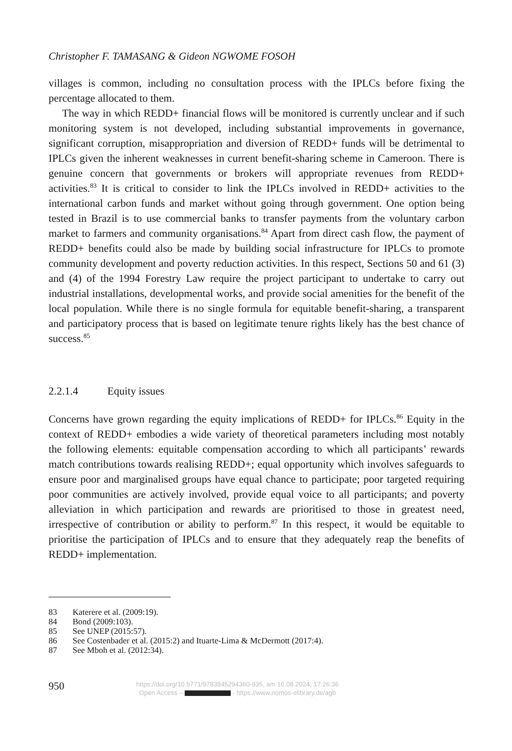Christopher F. TAMASANG & Gideon NGWOME FOSOH
villages is common, including no consultation process with the IPLCs before fixing the percentage allocated to them.
The way in which REDD+ financial flows will be monitored is currently unclear and if such monitoring system is not developed, including substantial improvements in governance, significant corruption, misappropriation and diversion of REDD+ funds will be detrimental to IPLCs given the inherent weaknesses in current benefit-sharing scheme in Cameroon. There is genuine concern that governments or brokers will appropriate revenues from REDD+ activities.<sup>83</sup> It is critical to consider to link the IPLCs involved in REDD+ activities to the international carbon funds and market without going through government. One option being tested in Brazil is to use commercial banks to transfer payments from the voluntary carbon market to farmers and community organisations.<sup>84</sup> Apart from direct cash flow, the payment of REDD+ benefits could also be made by building social infrastructure for IPLCs to promote community development and poverty reduction activities. In this respect, Sections 50 and 61 (3) and (4) of the 1994 Forestry Law require the project participant to undertake to carry out industrial installations, developmental works, and provide social amenities for the benefit of the local population. While there is no single formula for equitable benefit-sharing, a transparent and participatory process that is based on legitimate tenure rights likely has the best chance of success.<sup>85</sup>
2.2.1.4 Equity issues
Concerns have grown regarding the equity implications of REDD+ for IPLCs.<sup>86</sup> Equity in the context of REDD+ embodies a wide variety of theoretical parameters including most notably the following elements: equitable compensation according to which all participants’ rewards match contributions towards realising REDD+; equal opportunity which involves safeguards to ensure poor and marginalised groups have equal chance to participate; poor targeted requiring poor communities are actively involved, provide equal voice to all participants; and poverty alleviation in which participation and rewards are prioritised to those in greatest need, irrespective of contribution or ability to perform.<sup>87</sup> In this respect, it would be equitable to prioritise the participation of IPLCs and to ensure that they adequately reap the benefits of REDD+ implementation.
83 Katerere et al. (2009:19).
84 Bond (2009:103).
85 See UNEP (2015:57).
86 See Costenbader et al. (2015:2) and Ituarte-Lima & McDermott (2017:4).
87 See Mboh et al. (2012:34).
950
https://doi.org/10.5771/9783845294360-935, am 16.08.2024, 17:26:36
Open Access – - https://www.nomos-elibrary.de/agb